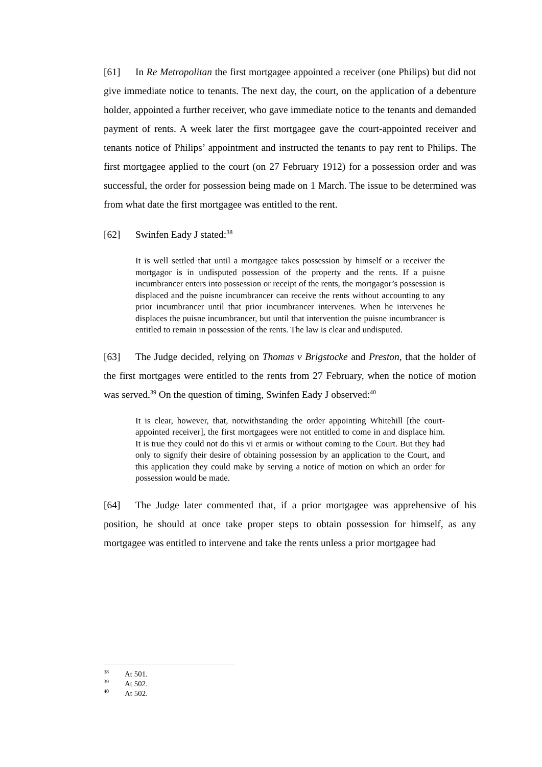[61] In Re Metropolitan the first mortgagee appointed a receiver (one Philips) but did not give immediate notice to tenants. The next day, the court, on the application of a debenture holder, appointed a further receiver, who gave immediate notice to the tenants and demanded payment of rents. A week later the first mortgagee gave the court-appointed receiver and tenants notice of Philips’ appointment and instructed the tenants to pay rent to Philips. The first mortgagee applied to the court (on 27 February 1912) for a possession order and was successful, the order for possession being made on 1 March. The issue to be determined was from what date the first mortgagee was entitled to the rent.
[62] Swinfen Eady J stated:<sup>38</sup>
It is well settled that until a mortgagee takes possession by himself or a receiver the mortgagor is in undisputed possession of the property and the rents. If a puisne incumbrancer enters into possession or receipt of the rents, the mortgagor’s possession is displaced and the puisne incumbrancer can receive the rents without accounting to any prior incumbrancer until that prior incumbrancer intervenes. When he intervenes he displaces the puisne incumbrancer, but until that intervention the puisne incumbrancer is entitled to remain in possession of the rents. The law is clear and undisputed.
[63] The Judge decided, relying on Thomas v Brigstocke and Preston, that the holder of the first mortgages were entitled to the rents from 27 February, when the notice of motion was served.<sup>39</sup> On the question of timing, Swinfen Eady J observed:<sup>40</sup>
It is clear, however, that, notwithstanding the order appointing Whitehill [the court-appointed receiver], the first mortgagees were not entitled to come in and displace him. It is true they could not do this vi et armis or without coming to the Court. But they had only to signify their desire of obtaining possession by an application to the Court, and this application they could make by serving a notice of motion on which an order for possession would be made.
[64] The Judge later commented that, if a prior mortgagee was apprehensive of his position, he should at once take proper steps to obtain possession for himself, as any mortgagee was entitled to intervene and take the rents unless a prior mortgagee had
<sup>38</sup> At 501.
<sup>39</sup> At 502.
<sup>40</sup> At 502.